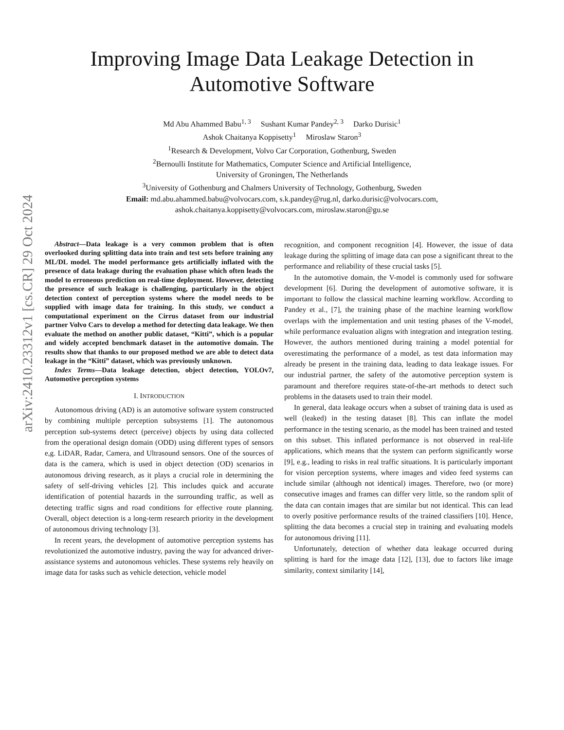arXiv:2410.23312v1 [cs.CR] 29 Oct 2024
Improving Image Data Leakage Detection in
Automotive Software
Md Abu Ahammed Babu<sup>1, 3</sup> Sushant Kumar Pandey<sup>2, 3</sup> Darko Durisic<sup>1</sup>
Ashok Chaitanya Koppisetty<sup>1</sup> Miroslaw Staron<sup>3</sup>
<sup>1</sup> Research & Development, Volvo Car Corporation, Gothenburg, Sweden
<sup>2</sup> Bernoulli Institute for Mathematics, Computer Science and Artificial Intelligence,
University of Groningen, The Netherlands
<sup>3</sup> University of Gothenburg and Chalmers University of Technology, Gothenburg, Sweden
Email: md.abu.ahammed.babu@volvocars.com, s.k.pandey@rug.nl, darko.durisic@volvocars.com,
ashok.chaitanya.koppisetty@volvocars.com, miroslaw.staron@gu.se
Abstract—Data leakage is a very common problem that is often overlooked during splitting data into train and test sets before training any ML/DL model. The model performance gets artificially inflated with the presence of data leakage during the evaluation phase which often leads the model to erroneous prediction on real-time deployment. However, detecting the presence of such leakage is challenging, particularly in the object detection context of perception systems where the model needs to be supplied with image data for training. In this study, we conduct a computational experiment on the Cirrus dataset from our industrial partner Volvo Cars to develop a method for detecting data leakage. We then evaluate the method on another public dataset, “Kitti”, which is a popular and widely accepted benchmark dataset in the automotive domain. The results show that thanks to our proposed method we are able to detect data leakage in the “Kitti” dataset, which was previously unknown.
Index Terms—Data leakage detection, object detection, YOLOv7, Automotive perception systems
I. INTRODUCTION
Autonomous driving (AD) is an automotive software system constructed by combining multiple perception subsystems [1]. The autonomous perception sub-systems detect (perceive) objects by using data collected from the operational design domain (ODD) using different types of sensors e,g. LiDAR, Radar, Camera, and Ultrasound sensors. One of the sources of data is the camera, which is used in object detection (OD) scenarios in autonomous driving research, as it plays a crucial role in determining the safety of self-driving vehicles [2]. This includes quick and accurate identification of potential hazards in the surrounding traffic, as well as detecting traffic signs and road conditions for effective route planning. Overall, object detection is a long-term research priority in the development of autonomous driving technology [3].
In recent years, the development of automotive perception systems has revolutionized the automotive industry, paving the way for advanced driver-assistance systems and autonomous vehicles. These systems rely heavily on image data for tasks such as vehicle detection, vehicle model
recognition, and component recognition [4]. However, the issue of data leakage during the splitting of image data can pose a significant threat to the performance and reliability of these crucial tasks [5].
In the automotive domain, the V-model is commonly used for software development [6]. During the development of automotive software, it is important to follow the classical machine learning workflow. According to Pandey et al., [7], the training phase of the machine learning workflow overlaps with the implementation and unit testing phases of the V-model, while performance evaluation aligns with integration and integration testing. However, the authors mentioned during training a model potential for overestimating the performance of a model, as test data information may already be present in the training data, leading to data leakage issues. For our industrial partner, the safety of the automotive perception system is paramount and therefore requires state-of-the-art methods to detect such problems in the datasets used to train their model.
In general, data leakage occurs when a subset of training data is used as well (leaked) in the testing dataset [8]. This can inflate the model performance in the testing scenario, as the model has been trained and tested on this subset. This inflated performance is not observed in real-life applications, which means that the system can perform significantly worse [9], e.g., leading to risks in real traffic situations. It is particularly important for vision perception systems, where images and video feed systems can include similar (although not identical) images. Therefore, two (or more) consecutive images and frames can differ very little, so the random split of the data can contain images that are similar but not identical. This can lead to overly positive performance results of the trained classifiers [10]. Hence, splitting the data becomes a crucial step in training and evaluating models for autonomous driving [11].
Unfortunately, detection of whether data leakage occurred during splitting is hard for the image data [12], [13], due to factors like image similarity, context similarity [14],